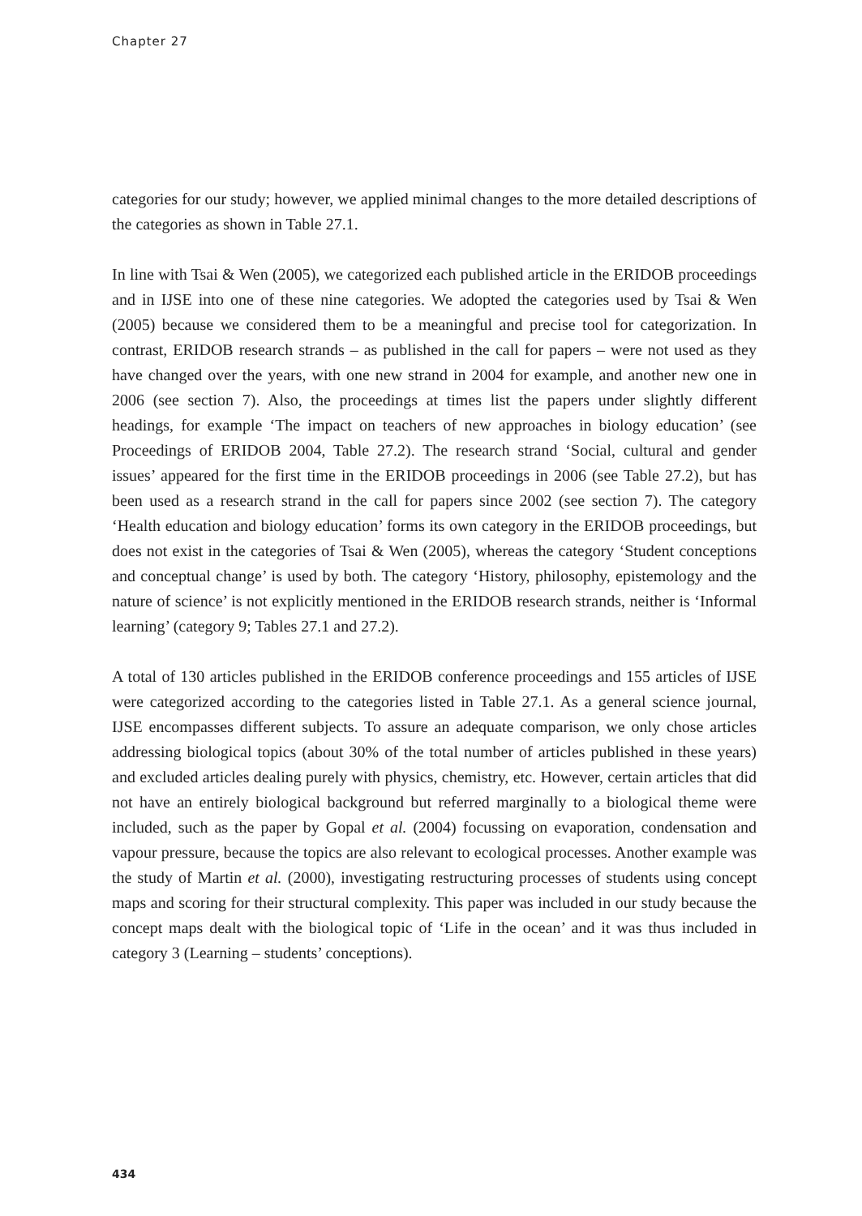Chapter 27
categories for our study; however, we applied minimal changes to the more detailed descriptions of the categories as shown in Table 27.1.
In line with Tsai & Wen (2005), we categorized each published article in the ERIDOB proceedings and in IJSE into one of these nine categories. We adopted the categories used by Tsai & Wen (2005) because we considered them to be a meaningful and precise tool for categorization. In contrast, ERIDOB research strands – as published in the call for papers – were not used as they have changed over the years, with one new strand in 2004 for example, and another new one in 2006 (see section 7). Also, the proceedings at times list the papers under slightly different headings, for example ‘The impact on teachers of new approaches in biology education’ (see Proceedings of ERIDOB 2004, Table 27.2). The research strand ‘Social, cultural and gender issues’ appeared for the first time in the ERIDOB proceedings in 2006 (see Table 27.2), but has been used as a research strand in the call for papers since 2002 (see section 7). The category ‘Health education and biology education’ forms its own category in the ERIDOB proceedings, but does not exist in the categories of Tsai & Wen (2005), whereas the category ‘Student conceptions and conceptual change’ is used by both. The category ‘History, philosophy, epistemology and the nature of science’ is not explicitly mentioned in the ERIDOB research strands, neither is ‘Informal learning’ (category 9; Tables 27.1 and 27.2).
A total of 130 articles published in the ERIDOB conference proceedings and 155 articles of IJSE were categorized according to the categories listed in Table 27.1. As a general science journal, IJSE encompasses different subjects. To assure an adequate comparison, we only chose articles addressing biological topics (about 30% of the total number of articles published in these years) and excluded articles dealing purely with physics, chemistry, etc. However, certain articles that did not have an entirely biological background but referred marginally to a biological theme were included, such as the paper by Gopal et al. (2004) focussing on evaporation, condensation and vapour pressure, because the topics are also relevant to ecological processes. Another example was the study of Martin et al. (2000), investigating restructuring processes of students using concept maps and scoring for their structural complexity. This paper was included in our study because the concept maps dealt with the biological topic of ‘Life in the ocean’ and it was thus included in category 3 (Learning – students’ conceptions).
434